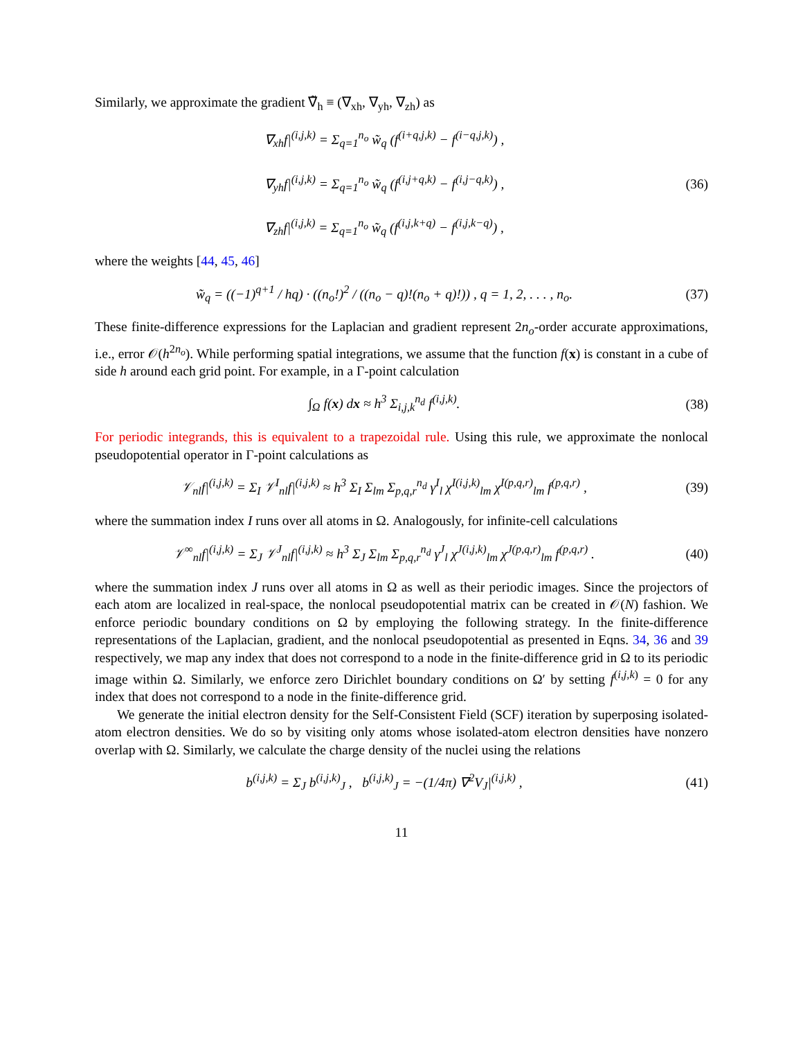Similarly, we approximate the gradient ∇̃<sub>h</sub> ≡ (∇<sub>xh</sub>, ∇<sub>yh</sub>, ∇<sub>zh</sub>) as
∇<sub>xh</sub>f|<sup>(i,j,k)</sup> = Σ<sub>q=1</sub><sup>n<sub>o</sub></sup> w̃<sub>q</sub> (f<sup>(i+q,j,k)</sup> − f<sup>(i−q,j,k)</sup>) ,
∇<sub>yh</sub>f|<sup>(i,j,k)</sup> = Σ<sub>q=1</sub><sup>n<sub>o</sub></sup> w̃<sub>q</sub> (f<sup>(i,j+q,k)</sup> − f<sup>(i,j−q,k)</sup>) ,
∇<sub>zh</sub>f|<sup>(i,j,k)</sup> = Σ<sub>q=1</sub><sup>n<sub>o</sub></sup> w̃<sub>q</sub> (f<sup>(i,j,k+q)</sup> − f<sup>(i,j,k−q)</sup>) ,
(36)
where the weights [44, 45, 46]
w̃<sub>q</sub> = ((−1)<sup>q+1</sup> / hq) · ((n<sub>o</sub>!)<sup>2</sup> / ((n<sub>o</sub> − q)!(n<sub>o</sub> + q)!)) , q = 1, 2, . . . , n<sub>o</sub>.
(37)
These finite-difference expressions for the Laplacian and gradient represent 2n<sub>o</sub>-order accurate approximations, i.e., error 𝒪(h<sup>2n<sub>o</sub></sup>). While performing spatial integrations, we assume that the function f(x) is constant in a cube of side h around each grid point. For example, in a Γ-point calculation
∫<sub>Ω</sub> f(x) dx ≈ h<sup>3</sup> Σ<sub>i,j,k</sub><sup>n<sub>d</sub></sup> f<sup>(i,j,k)</sup>.
(38)
For periodic integrands, this is equivalent to a trapezoidal rule. Using this rule, we approximate the nonlocal pseudopotential operator in Γ-point calculations as
𝒱<sub>nl</sub>f|<sup>(i,j,k)</sup> = Σ<sub>I</sub> 𝒱<sup>I</sup><sub>nl</sub>f|<sup>(i,j,k)</sup> ≈ h<sup>3</sup> Σ<sub>I</sub> Σ<sub>lm</sub> Σ<sub>p,q,r</sub><sup>n<sub>d</sub></sup> γ<sup>I</sup><sub>l</sub> χ<sup>I(i,j,k)</sup><sub>lm</sub> χ<sup>I(p,q,r)</sup><sub>lm</sub> f<sup>(p,q,r)</sup> ,
(39)
where the summation index I runs over all atoms in Ω. Analogously, for infinite-cell calculations
𝒱<sup>∞</sup><sub>nl</sub>f|<sup>(i,j,k)</sup> = Σ<sub>J</sub> 𝒱<sup>J</sup><sub>nl</sub>f|<sup>(i,j,k)</sup> ≈ h<sup>3</sup> Σ<sub>J</sub> Σ<sub>lm</sub> Σ<sub>p,q,r</sub><sup>n<sub>d</sub></sup> γ<sup>J</sup><sub>l</sub> χ<sup>J(i,j,k)</sup><sub>lm</sub> χ<sup>J(p,q,r)</sup><sub>lm</sub> f<sup>(p,q,r)</sup> .
(40)
where the summation index J runs over all atoms in Ω as well as their periodic images. Since the projectors of each atom are localized in real-space, the nonlocal pseudopotential matrix can be created in 𝒪(N) fashion. We enforce periodic boundary conditions on Ω by employing the following strategy. In the finite-difference representations of the Laplacian, gradient, and the nonlocal pseudopotential as presented in Eqns. 34, 36 and 39 respectively, we map any index that does not correspond to a node in the finite-difference grid in Ω to its periodic image within Ω. Similarly, we enforce zero Dirichlet boundary conditions on Ω′ by setting f<sup>(i,j,k)</sup> = 0 for any index that does not correspond to a node in the finite-difference grid.
We generate the initial electron density for the Self-Consistent Field (SCF) iteration by superposing isolated-atom electron densities. We do so by visiting only atoms whose isolated-atom electron densities have nonzero overlap with Ω. Similarly, we calculate the charge density of the nuclei using the relations
b<sup>(i,j,k)</sup> = Σ<sub>J</sub> b<sup>(i,j,k)</sup><sub>J</sub> , b<sup>(i,j,k)</sup><sub>J</sub> = −(1/4π) ∇<sup>2</sup>V<sub>J</sub>|<sup>(i,j,k)</sup> ,
(41)
11